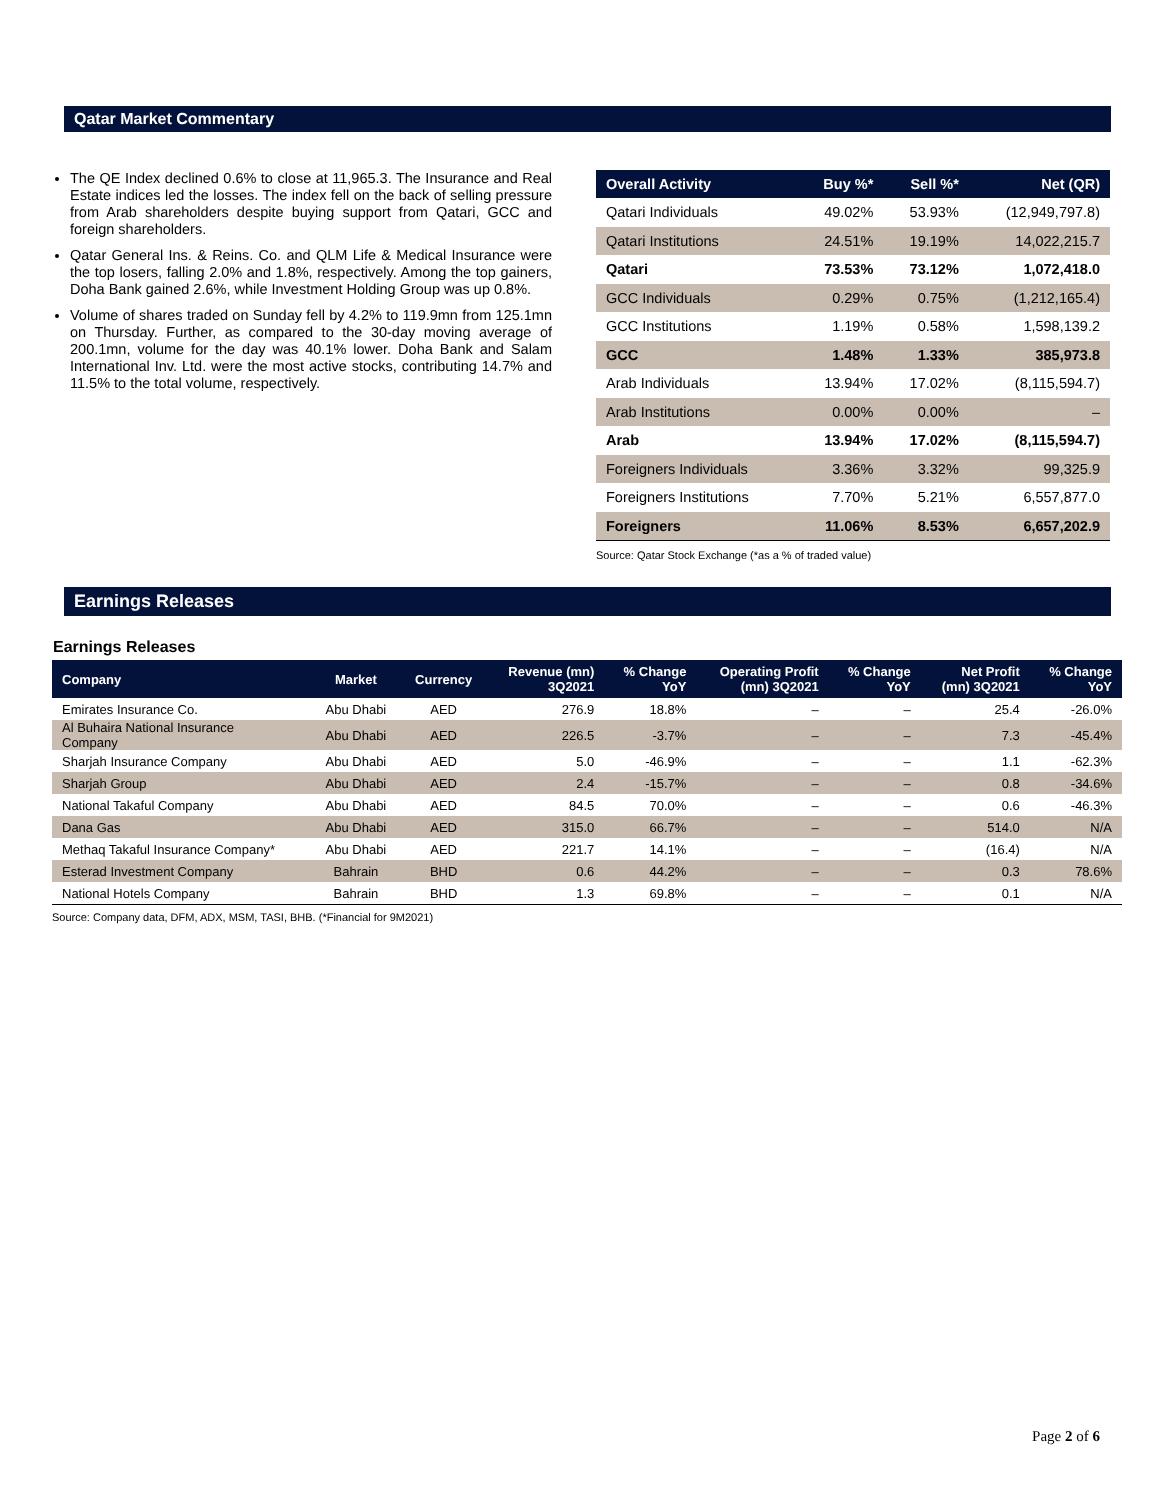Qatar Market Commentary
The QE Index declined 0.6% to close at 11,965.3. The Insurance and Real Estate indices led the losses. The index fell on the back of selling pressure from Arab shareholders despite buying support from Qatari, GCC and foreign shareholders.
Qatar General Ins. & Reins. Co. and QLM Life & Medical Insurance were the top losers, falling 2.0% and 1.8%, respectively. Among the top gainers, Doha Bank gained 2.6%, while Investment Holding Group was up 0.8%.
Volume of shares traded on Sunday fell by 4.2% to 119.9mn from 125.1mn on Thursday. Further, as compared to the 30-day moving average of 200.1mn, volume for the day was 40.1% lower. Doha Bank and Salam International Inv. Ltd. were the most active stocks, contributing 14.7% and 11.5% to the total volume, respectively.
| Overall Activity | Buy %* | Sell %* | Net (QR) |
| --- | --- | --- | --- |
| Qatari Individuals | 49.02% | 53.93% | (12,949,797.8) |
| Qatari Institutions | 24.51% | 19.19% | 14,022,215.7 |
| Qatari | 73.53% | 73.12% | 1,072,418.0 |
| GCC Individuals | 0.29% | 0.75% | (1,212,165.4) |
| GCC Institutions | 1.19% | 0.58% | 1,598,139.2 |
| GCC | 1.48% | 1.33% | 385,973.8 |
| Arab Individuals | 13.94% | 17.02% | (8,115,594.7) |
| Arab Institutions | 0.00% | 0.00% | – |
| Arab | 13.94% | 17.02% | (8,115,594.7) |
| Foreigners Individuals | 3.36% | 3.32% | 99,325.9 |
| Foreigners Institutions | 7.70% | 5.21% | 6,557,877.0 |
| Foreigners | 11.06% | 8.53% | 6,657,202.9 |
Source: Qatar Stock Exchange (*as a % of traded value)
Earnings Releases
Earnings Releases
| Company | Market | Currency | Revenue (mn) 3Q2021 | % Change YoY | Operating Profit (mn) 3Q2021 | % Change YoY | Net Profit (mn) 3Q2021 | % Change YoY |
| --- | --- | --- | --- | --- | --- | --- | --- | --- |
| Emirates Insurance Co. | Abu Dhabi | AED | 276.9 | 18.8% | – | – | 25.4 | -26.0% |
| Al Buhaira National Insurance Company | Abu Dhabi | AED | 226.5 | -3.7% | – | – | 7.3 | -45.4% |
| Sharjah Insurance Company | Abu Dhabi | AED | 5.0 | -46.9% | – | – | 1.1 | -62.3% |
| Sharjah Group | Abu Dhabi | AED | 2.4 | -15.7% | – | – | 0.8 | -34.6% |
| National Takaful Company | Abu Dhabi | AED | 84.5 | 70.0% | – | – | 0.6 | -46.3% |
| Dana Gas | Abu Dhabi | AED | 315.0 | 66.7% | – | – | 514.0 | N/A |
| Methaq Takaful Insurance Company* | Abu Dhabi | AED | 221.7 | 14.1% | – | – | (16.4) | N/A |
| Esterad Investment Company | Bahrain | BHD | 0.6 | 44.2% | – | – | 0.3 | 78.6% |
| National Hotels Company | Bahrain | BHD | 1.3 | 69.8% | – | – | 0.1 | N/A |
Source: Company data, DFM, ADX, MSM, TASI, BHB. (*Financial for 9M2021)
Page 2 of 6